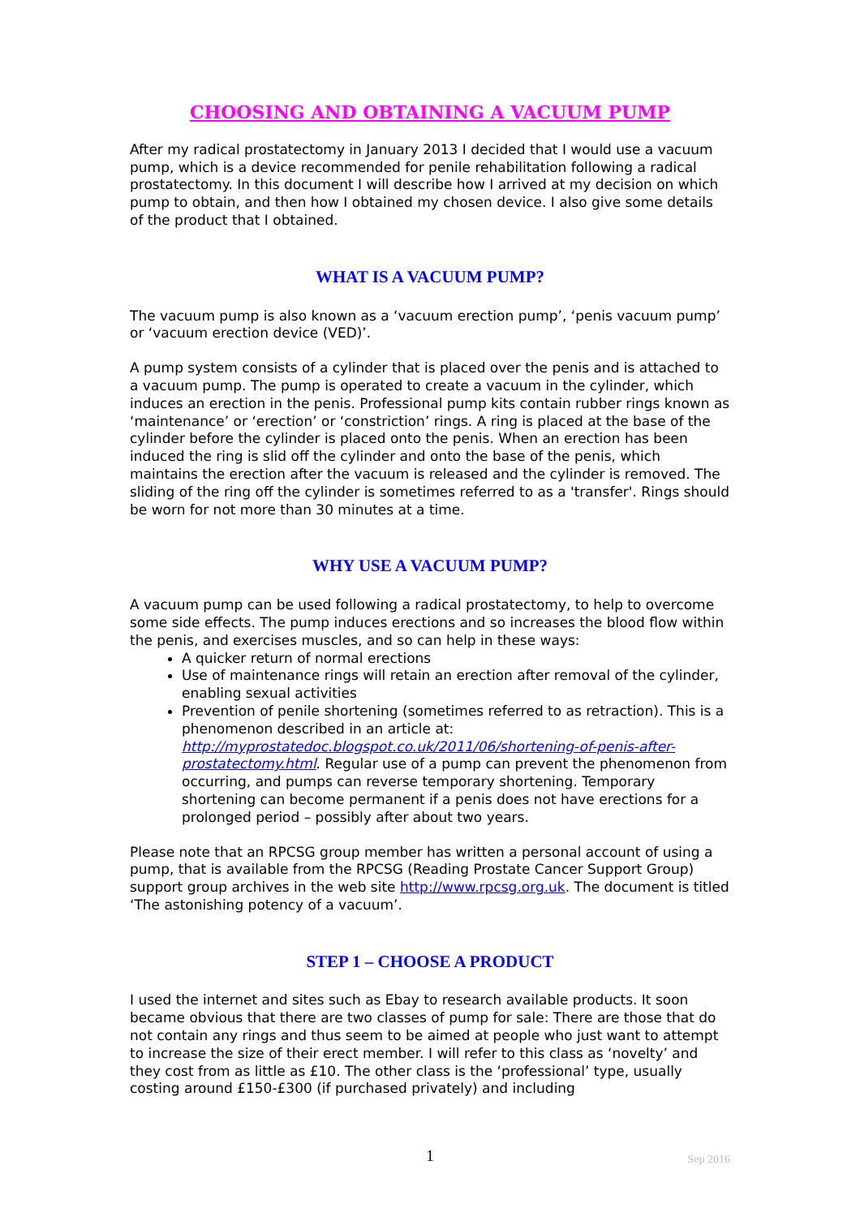CHOOSING AND OBTAINING A VACUUM PUMP
After my radical prostatectomy in January 2013 I decided that I would use a vacuum pump, which is a device recommended for penile rehabilitation following a radical prostatectomy. In this document I will describe how I arrived at my decision on which pump to obtain, and then how I obtained my chosen device. I also give some details of the product that I obtained.
WHAT IS A VACUUM PUMP?
The vacuum pump is also known as a ‘vacuum erection pump’, ‘penis vacuum pump’ or ‘vacuum erection device (VED)’.
A pump system consists of a cylinder that is placed over the penis and is attached to a vacuum pump. The pump is operated to create a vacuum in the cylinder, which induces an erection in the penis. Professional pump kits contain rubber rings known as ‘maintenance’ or ‘erection’ or ‘constriction’ rings. A ring is placed at the base of the cylinder before the cylinder is placed onto the penis. When an erection has been induced the ring is slid off the cylinder and onto the base of the penis, which maintains the erection after the vacuum is released and the cylinder is removed. The sliding of the ring off the cylinder is sometimes referred to as a 'transfer'. Rings should be worn for not more than 30 minutes at a time.
WHY USE A VACUUM PUMP?
A vacuum pump can be used following a radical prostatectomy, to help to overcome some side effects. The pump induces erections and so increases the blood flow within the penis, and exercises muscles, and so can help in these ways:
A quicker return of normal erections
Use of maintenance rings will retain an erection after removal of the cylinder, enabling sexual activities
Prevention of penile shortening (sometimes referred to as retraction). This is a phenomenon described in an article at: http://myprostatedoc.blogspot.co.uk/2011/06/shortening-of-penis-after-prostatectomy.html. Regular use of a pump can prevent the phenomenon from occurring, and pumps can reverse temporary shortening. Temporary shortening can become permanent if a penis does not have erections for a prolonged period – possibly after about two years.
Please note that an RPCSG group member has written a personal account of using a pump, that is available from the RPCSG (Reading Prostate Cancer Support Group) support group archives in the web site http://www.rpcsg.org.uk. The document is titled ‘The astonishing potency of a vacuum’.
STEP 1 – CHOOSE A PRODUCT
I used the internet and sites such as Ebay to research available products. It soon became obvious that there are two classes of pump for sale: There are those that do not contain any rings and thus seem to be aimed at people who just want to attempt to increase the size of their erect member. I will refer to this class as ‘novelty’ and they cost from as little as £10. The other class is the ‘professional’ type, usually costing around £150-£300 (if purchased privately) and including
1
Sep 2016